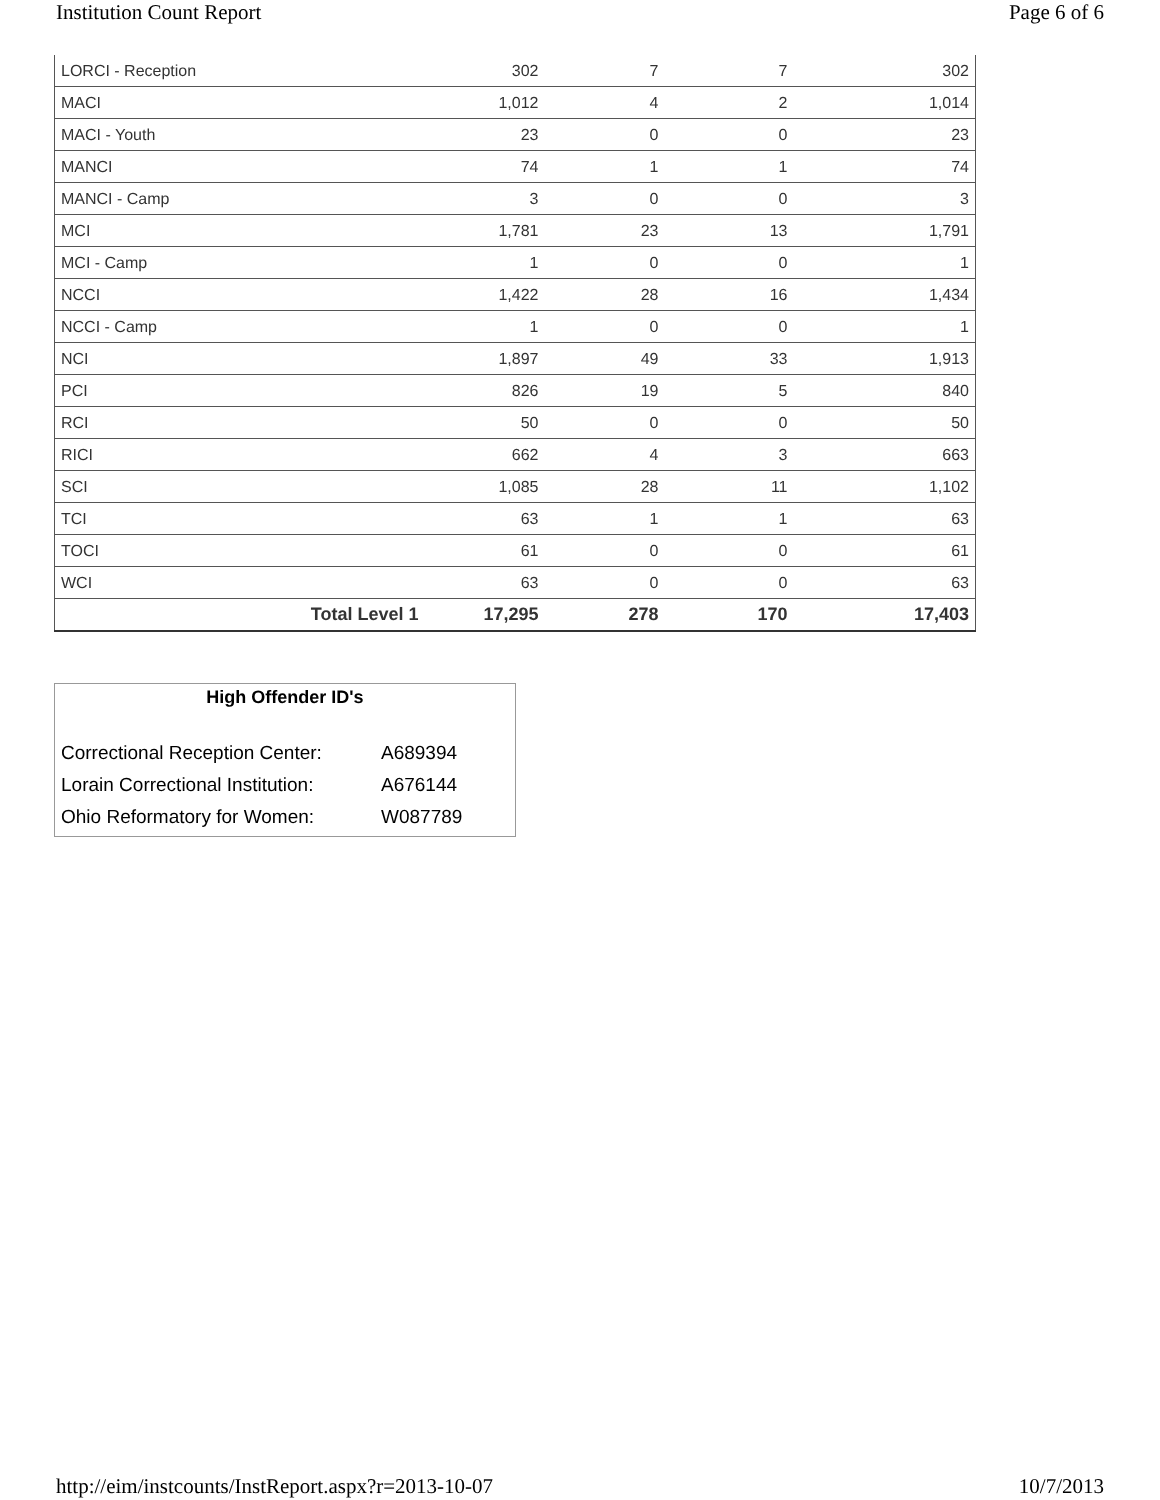Institution Count Report Page 6 of 6
| LORCI - Reception | 302 | 7 | 7 | 302 |
| MACI | 1,012 | 4 | 2 | 1,014 |
| MACI - Youth | 23 | 0 | 0 | 23 |
| MANCI | 74 | 1 | 1 | 74 |
| MANCI - Camp | 3 | 0 | 0 | 3 |
| MCI | 1,781 | 23 | 13 | 1,791 |
| MCI - Camp | 1 | 0 | 0 | 1 |
| NCCI | 1,422 | 28 | 16 | 1,434 |
| NCCI - Camp | 1 | 0 | 0 | 1 |
| NCI | 1,897 | 49 | 33 | 1,913 |
| PCI | 826 | 19 | 5 | 840 |
| RCI | 50 | 0 | 0 | 50 |
| RICI | 662 | 4 | 3 | 663 |
| SCI | 1,085 | 28 | 11 | 1,102 |
| TCI | 63 | 1 | 1 | 63 |
| TOCI | 61 | 0 | 0 | 61 |
| WCI | 63 | 0 | 0 | 63 |
| Total Level 1 | 17,295 | 278 | 170 | 17,403 |
High Offender ID's
| Correctional Reception Center: | A689394 |
| Lorain Correctional Institution: | A676144 |
| Ohio Reformatory for Women: | W087789 |
http://eim/instcounts/InstReport.aspx?r=2013-10-07 10/7/2013